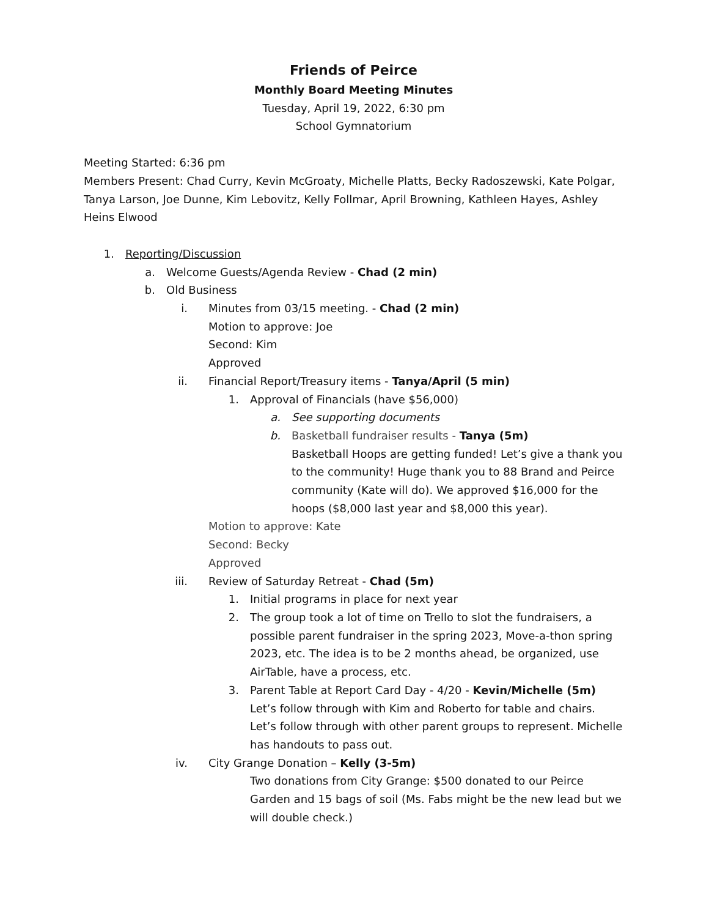Friends of Peirce
Monthly Board Meeting Minutes
Tuesday, April 19, 2022, 6:30 pm
School Gymnatorium
Meeting Started: 6:36 pm
Members Present: Chad Curry, Kevin McGroaty, Michelle Platts, Becky Radoszewski, Kate Polgar, Tanya Larson, Joe Dunne, Kim Lebovitz, Kelly Follmar, April Browning, Kathleen Hayes, Ashley Heins Elwood
1. Reporting/Discussion
a. Welcome Guests/Agenda Review - Chad (2 min)
b. Old Business
i. Minutes from 03/15 meeting. - Chad (2 min)
Motion to approve: Joe
Second: Kim
Approved
ii. Financial Report/Treasury items - Tanya/April (5 min)
1. Approval of Financials (have $56,000)
a. See supporting documents
b. Basketball fundraiser results - Tanya (5m)
Basketball Hoops are getting funded! Let’s give a thank you to the community! Huge thank you to 88 Brand and Peirce community (Kate will do). We approved $16,000 for the hoops ($8,000 last year and $8,000 this year).
Motion to approve: Kate
Second: Becky
Approved
iii. Review of Saturday Retreat - Chad (5m)
1. Initial programs in place for next year
2. The group took a lot of time on Trello to slot the fundraisers, a possible parent fundraiser in the spring 2023, Move-a-thon spring 2023, etc. The idea is to be 2 months ahead, be organized, use AirTable, have a process, etc.
3. Parent Table at Report Card Day - 4/20 - Kevin/Michelle (5m)
Let’s follow through with Kim and Roberto for table and chairs. Let’s follow through with other parent groups to represent. Michelle has handouts to pass out.
iv. City Grange Donation – Kelly (3-5m)
Two donations from City Grange: $500 donated to our Peirce Garden and 15 bags of soil (Ms. Fabs might be the new lead but we will double check.)